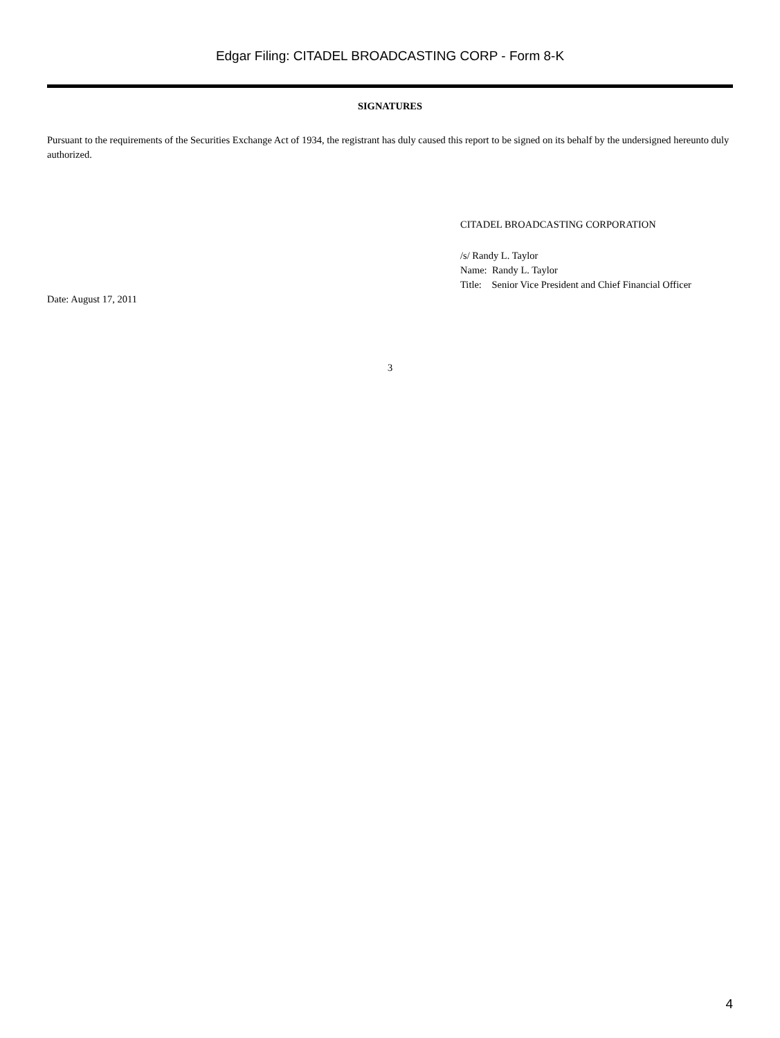Edgar Filing: CITADEL BROADCASTING CORP - Form 8-K
SIGNATURES
Pursuant to the requirements of the Securities Exchange Act of 1934, the registrant has duly caused this report to be signed on its behalf by the undersigned hereunto duly authorized.
CITADEL BROADCASTING CORPORATION
/s/ Randy L. Taylor
Name: Randy L. Taylor
Title: Senior Vice President and Chief Financial Officer
Date: August 17, 2011
3
4